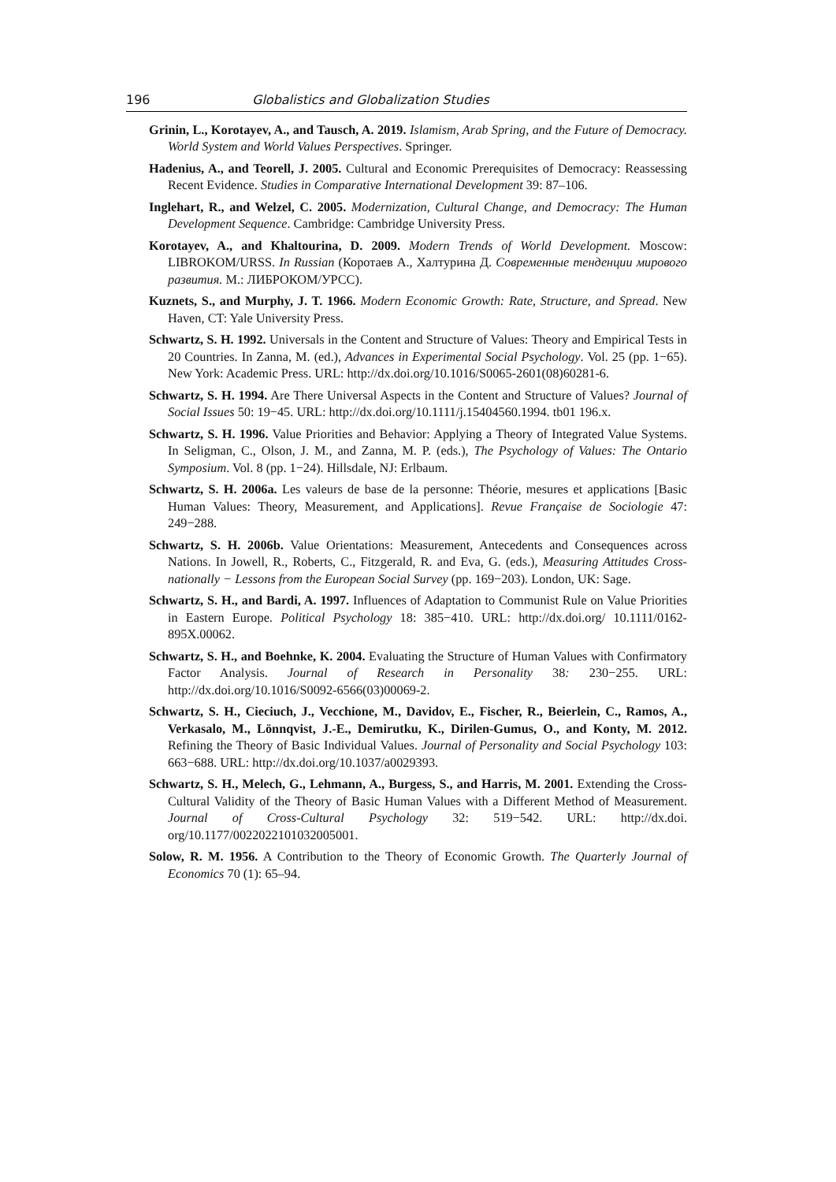196 Globalistics and Globalization Studies
Grinin, L., Korotayev, A., and Tausch, A. 2019. Islamism, Arab Spring, and the Future of Democracy. World System and World Values Perspectives. Springer.
Hadenius, A., and Teorell, J. 2005. Cultural and Economic Prerequisites of Democracy: Reassessing Recent Evidence. Studies in Comparative International Development 39: 87–106.
Inglehart, R., and Welzel, C. 2005. Modernization, Cultural Change, and Democracy: The Human Development Sequence. Cambridge: Cambridge University Press.
Korotayev, A., and Khaltourina, D. 2009. Modern Trends of World Development. Moscow: LIBROKOM/URSS. In Russian (Коротаев А., Халтурина Д. Современные тенденции мирового развития. М.: ЛИБРОКОМ/УРСС).
Kuznets, S., and Murphy, J. T. 1966. Modern Economic Growth: Rate, Structure, and Spread. New Haven, CT: Yale University Press.
Schwartz, S. H. 1992. Universals in the Content and Structure of Values: Theory and Empirical Tests in 20 Countries. In Zanna, M. (ed.), Advances in Experimental Social Psychology. Vol. 25 (pp. 1−65). New York: Academic Press. URL: http://dx.doi.org/10.1016/S0065-2601(08)60281-6.
Schwartz, S. H. 1994. Are There Universal Aspects in the Content and Structure of Values? Journal of Social Issues 50: 19−45. URL: http://dx.doi.org/10.1111/j.15404560.1994. tb01 196.x.
Schwartz, S. H. 1996. Value Priorities and Behavior: Applying a Theory of Integrated Value Systems. In Seligman, C., Olson, J. M., and Zanna, M. P. (eds.), The Psychology of Values: The Ontario Symposium. Vol. 8 (pp. 1−24). Hillsdale, NJ: Erlbaum.
Schwartz, S. H. 2006a. Les valeurs de base de la personne: Théorie, mesures et applications [Basic Human Values: Theory, Measurement, and Applications]. Revue Française de Sociologie 47: 249−288.
Schwartz, S. H. 2006b. Value Orientations: Measurement, Antecedents and Consequences across Nations. In Jowell, R., Roberts, C., Fitzgerald, R. and Eva, G. (eds.), Measuring Attitudes Cross-nationally − Lessons from the European Social Survey (pp. 169−203). London, UK: Sage.
Schwartz, S. H., and Bardi, A. 1997. Influences of Adaptation to Communist Rule on Value Priorities in Eastern Europe. Political Psychology 18: 385−410. URL: http://dx.doi.org/ 10.1111/0162-895X.00062.
Schwartz, S. H., and Boehnke, K. 2004. Evaluating the Structure of Human Values with Confirmatory Factor Analysis. Journal of Research in Personality 38: 230−255. URL: http://dx.doi.org/10.1016/S0092-6566(03)00069-2.
Schwartz, S. H., Cieciuch, J., Vecchione, M., Davidov, E., Fischer, R., Beierlein, C., Ramos, A., Verkasalo, M., Lönnqvist, J.-E., Demirutku, K., Dirilen-Gumus, O., and Konty, M. 2012. Refining the Theory of Basic Individual Values. Journal of Personality and Social Psychology 103: 663−688. URL: http://dx.doi.org/10.1037/a0029393.
Schwartz, S. H., Melech, G., Lehmann, A., Burgess, S., and Harris, M. 2001. Extending the Cross-Cultural Validity of the Theory of Basic Human Values with a Different Method of Measurement. Journal of Cross-Cultural Psychology 32: 519−542. URL: http://dx.doi. org/10.1177/0022022101032005001.
Solow, R. M. 1956. A Contribution to the Theory of Economic Growth. The Quarterly Journal of Economics 70 (1): 65–94.